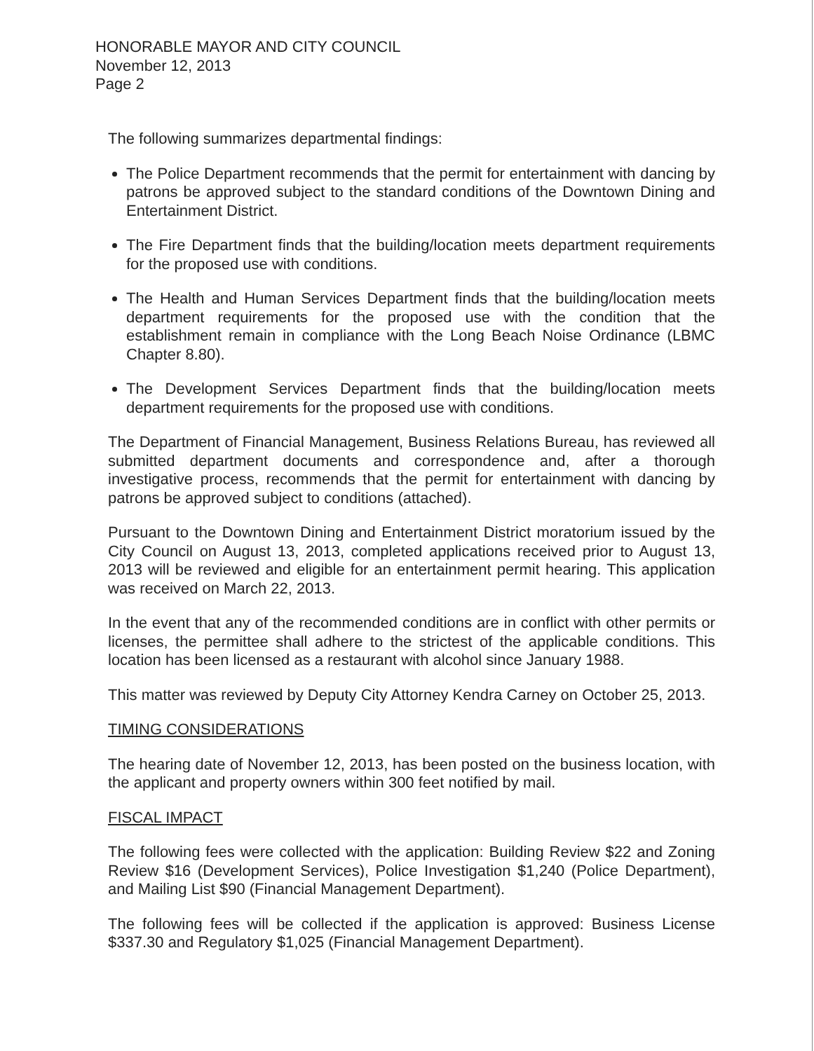HONORABLE MAYOR AND CITY COUNCIL
November 12, 2013
Page 2
The following summarizes departmental findings:
The Police Department recommends that the permit for entertainment with dancing by patrons be approved subject to the standard conditions of the Downtown Dining and Entertainment District.
The Fire Department finds that the building/location meets department requirements for the proposed use with conditions.
The Health and Human Services Department finds that the building/location meets department requirements for the proposed use with the condition that the establishment remain in compliance with the Long Beach Noise Ordinance (LBMC Chapter 8.80).
The Development Services Department finds that the building/location meets department requirements for the proposed use with conditions.
The Department of Financial Management, Business Relations Bureau, has reviewed all submitted department documents and correspondence and, after a thorough investigative process, recommends that the permit for entertainment with dancing by patrons be approved subject to conditions (attached).
Pursuant to the Downtown Dining and Entertainment District moratorium issued by the City Council on August 13, 2013, completed applications received prior to August 13, 2013 will be reviewed and eligible for an entertainment permit hearing. This application was received on March 22, 2013.
In the event that any of the recommended conditions are in conflict with other permits or licenses, the permittee shall adhere to the strictest of the applicable conditions. This location has been licensed as a restaurant with alcohol since January 1988.
This matter was reviewed by Deputy City Attorney Kendra Carney on October 25, 2013.
TIMING CONSIDERATIONS
The hearing date of November 12, 2013, has been posted on the business location, with the applicant and property owners within 300 feet notified by mail.
FISCAL IMPACT
The following fees were collected with the application: Building Review $22 and Zoning Review $16 (Development Services), Police Investigation $1,240 (Police Department), and Mailing List $90 (Financial Management Department).
The following fees will be collected if the application is approved: Business License $337.30 and Regulatory $1,025 (Financial Management Department).